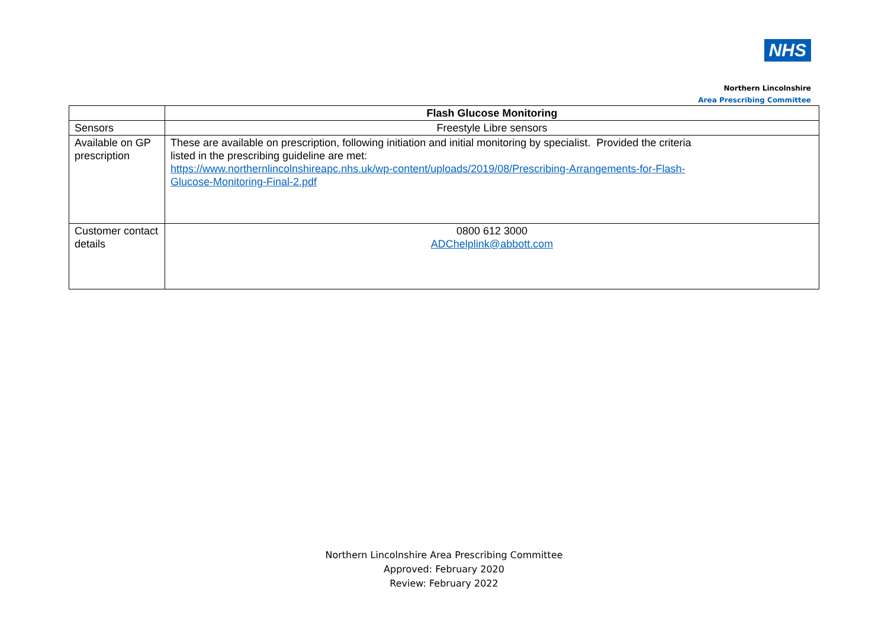NHS
Northern Lincolnshire
Area Prescribing Committee
| | Flash Glucose Monitoring |
| Sensors | Freestyle Libre sensors |
| Available on GP prescription | These are available on prescription, following initiation and initial monitoring by specialist. Provided the criteria listed in the prescribing guideline are met: https://www.northernlincolnshireapc.nhs.uk/wp-content/uploads/2019/08/Prescribing-Arrangements-for-Flash- Glucose-Monitoring-Final-2.pdf |
| Customer contact details | 0800 612 3000 ADChelplink@abbott.com |
Northern Lincolnshire Area Prescribing Committee
Approved: February 2020
Review: February 2022